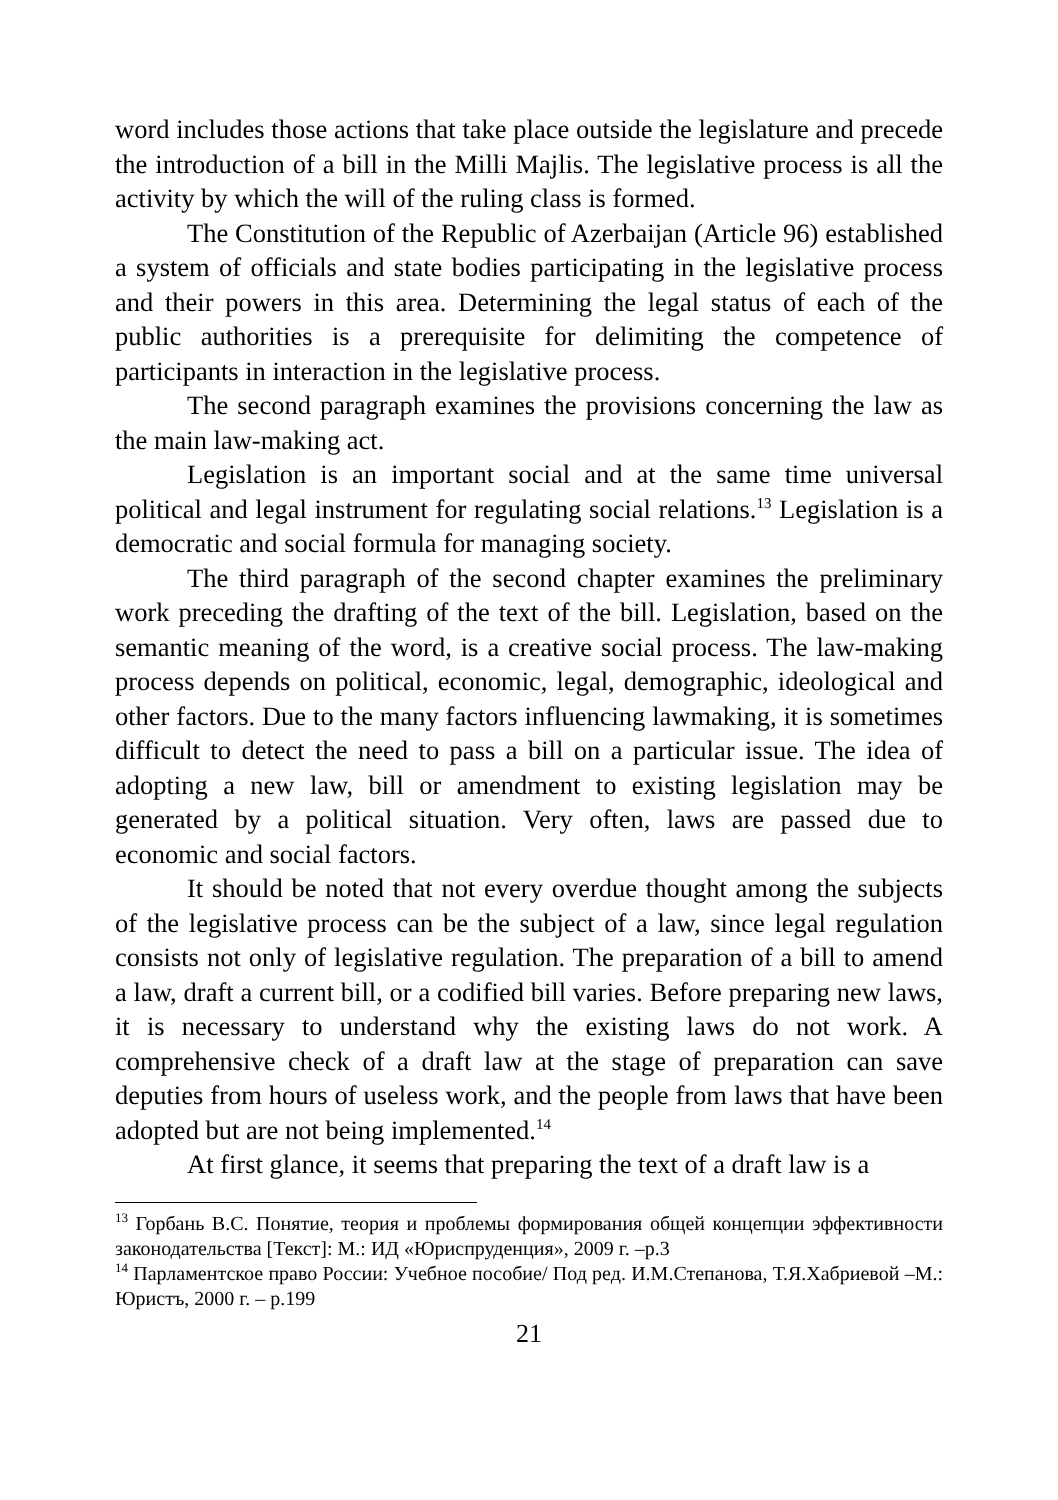word includes those actions that take place outside the legislature and precede the introduction of a bill in the Milli Majlis. The legislative process is all the activity by which the will of the ruling class is formed.
The Constitution of the Republic of Azerbaijan (Article 96) established a system of officials and state bodies participating in the legislative process and their powers in this area. Determining the legal status of each of the public authorities is a prerequisite for delimiting the competence of participants in interaction in the legislative process.
The second paragraph examines the provisions concerning the law as the main law-making act.
Legislation is an important social and at the same time universal political and legal instrument for regulating social relations.<sup>13</sup> Legislation is a democratic and social formula for managing society.
The third paragraph of the second chapter examines the preliminary work preceding the drafting of the text of the bill. Legislation, based on the semantic meaning of the word, is a creative social process. The law-making process depends on political, economic, legal, demographic, ideological and other factors. Due to the many factors influencing lawmaking, it is sometimes difficult to detect the need to pass a bill on a particular issue. The idea of adopting a new law, bill or amendment to existing legislation may be generated by a political situation. Very often, laws are passed due to economic and social factors.
It should be noted that not every overdue thought among the subjects of the legislative process can be the subject of a law, since legal regulation consists not only of legislative regulation. The preparation of a bill to amend a law, draft a current bill, or a codified bill varies. Before preparing new laws, it is necessary to understand why the existing laws do not work. A comprehensive check of a draft law at the stage of preparation can save deputies from hours of useless work, and the people from laws that have been adopted but are not being implemented.<sup>14</sup>
At first glance, it seems that preparing the text of a draft law is a
<sup>13</sup> Горбань В.С. Понятие, теория и проблемы формирования общей концепции эффективности законодательства [Текст]: М.: ИД «Юриспруденция», 2009 г. –р.3
<sup>14</sup> Парламентское право России: Учебное пособие/ Под ред. И.М.Степанова, Т.Я.Хабриевой –М.: Юристъ, 2000 г. – р.199
21